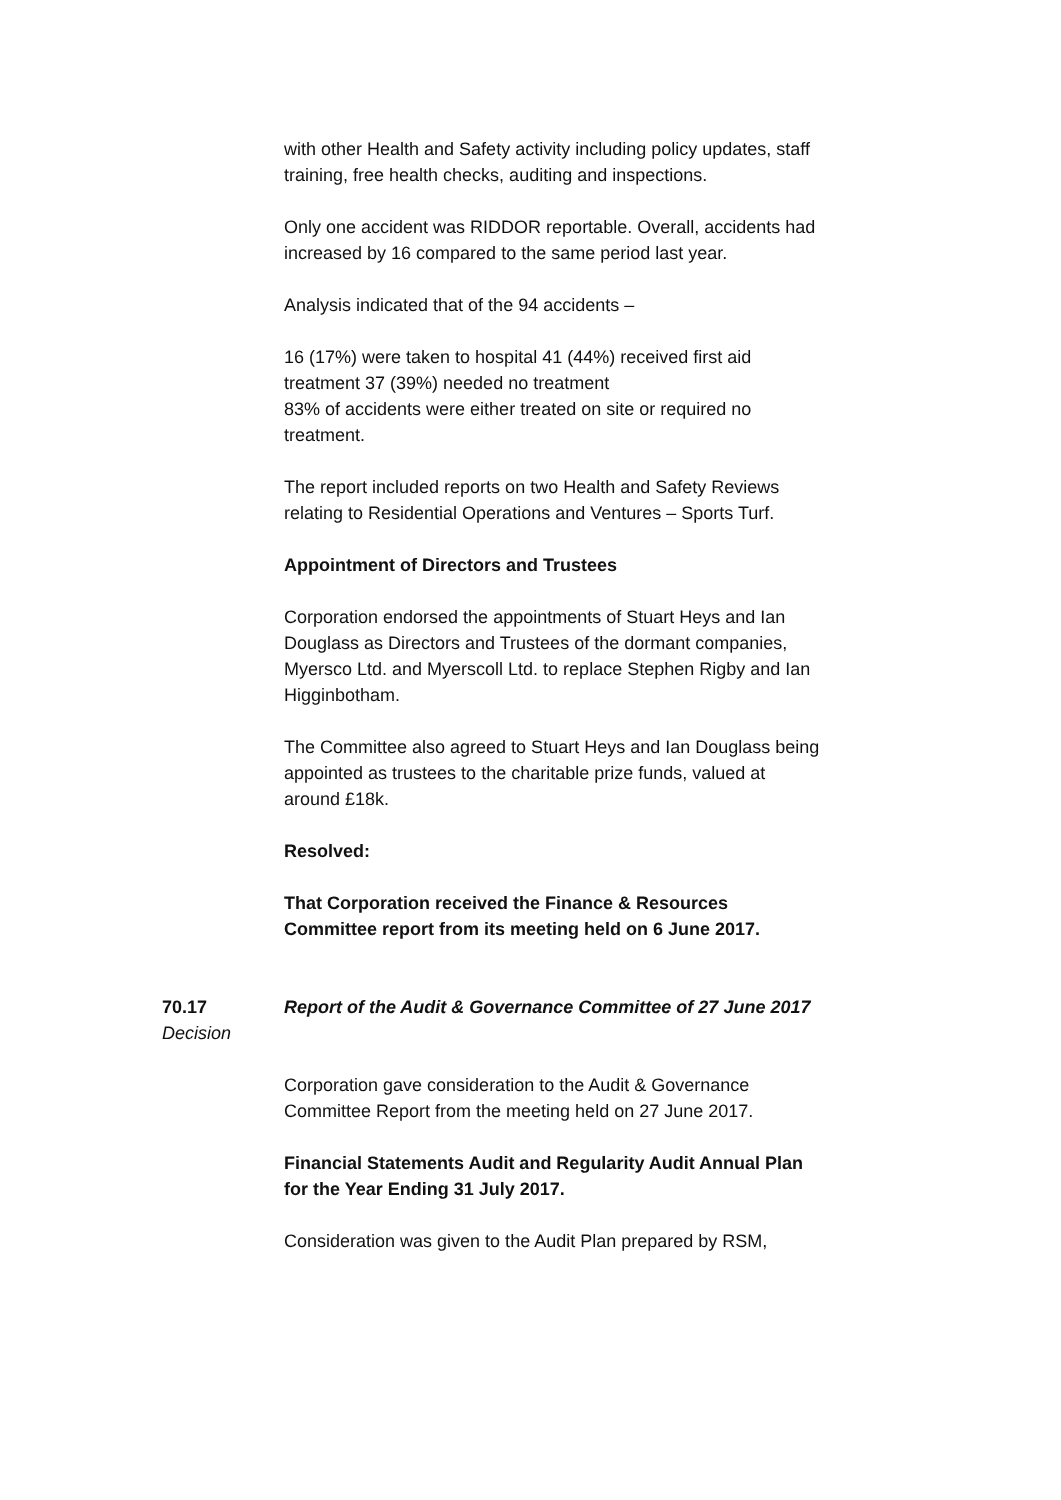with other Health and Safety activity including policy updates, staff training, free health checks, auditing and inspections.
Only one accident was RIDDOR reportable. Overall, accidents had increased by 16 compared to the same period last year.
Analysis indicated that of the 94 accidents –
16 (17%) were taken to hospital 41 (44%) received first aid treatment 37 (39%) needed no treatment
83% of accidents were either treated on site or required no treatment.
The report included reports on two Health and Safety Reviews relating to Residential Operations and Ventures – Sports Turf.
Appointment of Directors and Trustees
Corporation endorsed the appointments of Stuart Heys and Ian Douglass as Directors and Trustees of the dormant companies, Myersco Ltd. and Myerscoll Ltd. to replace Stephen Rigby and Ian Higginbotham.
The Committee also agreed to Stuart Heys and Ian Douglass being appointed as trustees to the charitable prize funds, valued at around £18k.
Resolved:
That Corporation received the Finance & Resources Committee report from its meeting held on 6 June 2017.
70.17
Decision
Report of the Audit & Governance Committee of 27 June 2017
Corporation gave consideration to the Audit & Governance Committee Report from the meeting held on 27 June 2017.
Financial Statements Audit and Regularity Audit Annual Plan for the Year Ending 31 July 2017.
Consideration was given to the Audit Plan prepared by RSM,